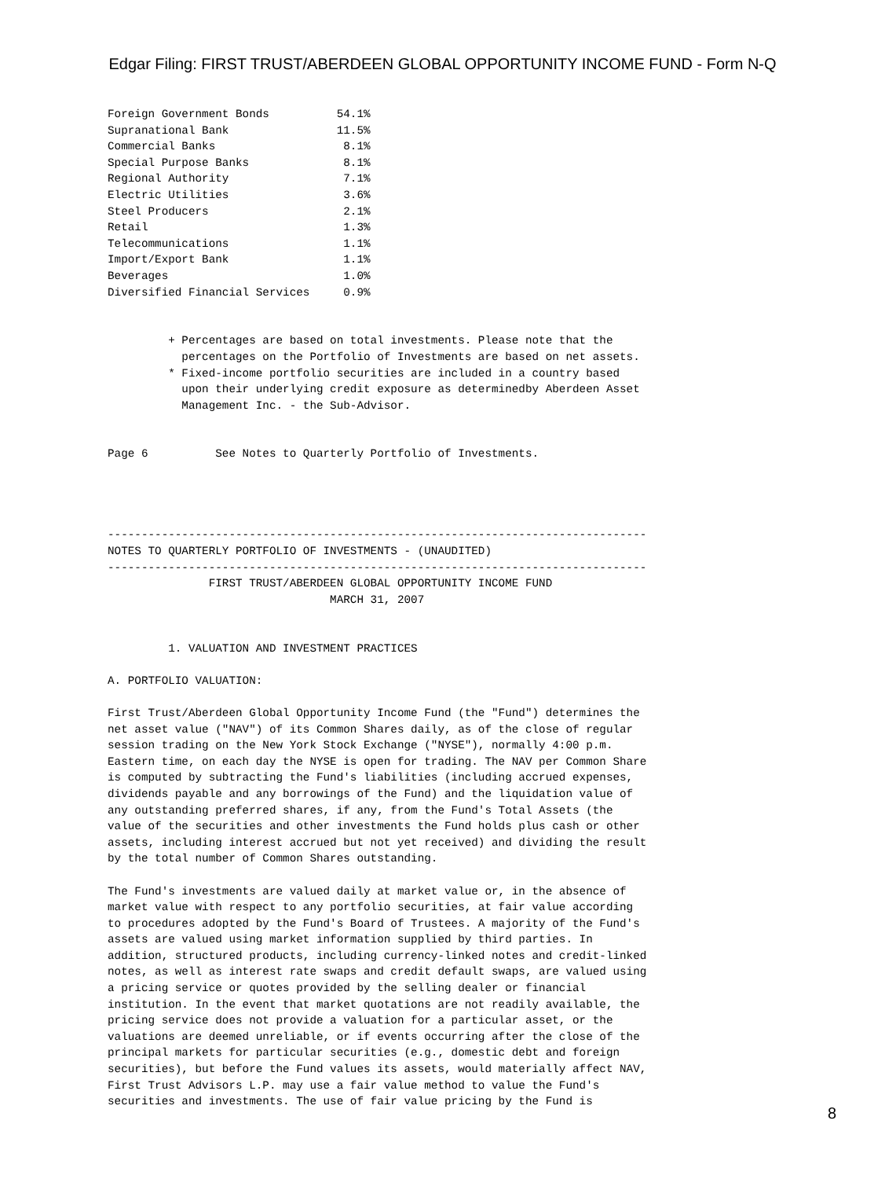Edgar Filing: FIRST TRUST/ABERDEEN GLOBAL OPPORTUNITY INCOME FUND - Form N-Q
Foreign Government Bonds          54.1%
Supranational Bank                11.5%
Commercial Banks                   8.1%
Special Purpose Banks              8.1%
Regional Authority                 7.1%
Electric Utilities                 3.6%
Steel Producers                    2.1%
Retail                             1.3%
Telecommunications                 1.1%
Import/Export Bank                 1.1%
Beverages                          1.0%
Diversified Financial Services     0.9%


         + Percentages are based on total investments. Please note that the
           percentages on the Portfolio of Investments are based on net assets.
         * Fixed-income portfolio securities are included in a country based
           upon their underlying credit exposure as determinedby Aberdeen Asset
           Management Inc. - the Sub-Advisor.


Page 6          See Notes to Quarterly Portfolio of Investments.




--------------------------------------------------------------------------------
NOTES TO QUARTERLY PORTFOLIO OF INVESTMENTS - (UNAUDITED)
--------------------------------------------------------------------------------
               FIRST TRUST/ABERDEEN GLOBAL OPPORTUNITY INCOME FUND
                                 MARCH 31, 2007


         1. VALUATION AND INVESTMENT PRACTICES

A. PORTFOLIO VALUATION:

First Trust/Aberdeen Global Opportunity Income Fund (the "Fund") determines the
net asset value ("NAV") of its Common Shares daily, as of the close of regular
session trading on the New York Stock Exchange ("NYSE"), normally 4:00 p.m.
Eastern time, on each day the NYSE is open for trading. The NAV per Common Share
is computed by subtracting the Fund's liabilities (including accrued expenses,
dividends payable and any borrowings of the Fund) and the liquidation value of
any outstanding preferred shares, if any, from the Fund's Total Assets (the
value of the securities and other investments the Fund holds plus cash or other
assets, including interest accrued but not yet received) and dividing the result
by the total number of Common Shares outstanding.

The Fund's investments are valued daily at market value or, in the absence of
market value with respect to any portfolio securities, at fair value according
to procedures adopted by the Fund's Board of Trustees. A majority of the Fund's
assets are valued using market information supplied by third parties. In
addition, structured products, including currency-linked notes and credit-linked
notes, as well as interest rate swaps and credit default swaps, are valued using
a pricing service or quotes provided by the selling dealer or financial
institution. In the event that market quotations are not readily available, the
pricing service does not provide a valuation for a particular asset, or the
valuations are deemed unreliable, or if events occurring after the close of the
principal markets for particular securities (e.g., domestic debt and foreign
securities), but before the Fund values its assets, would materially affect NAV,
First Trust Advisors L.P. may use a fair value method to value the Fund's
securities and investments. The use of fair value pricing by the Fund is
8